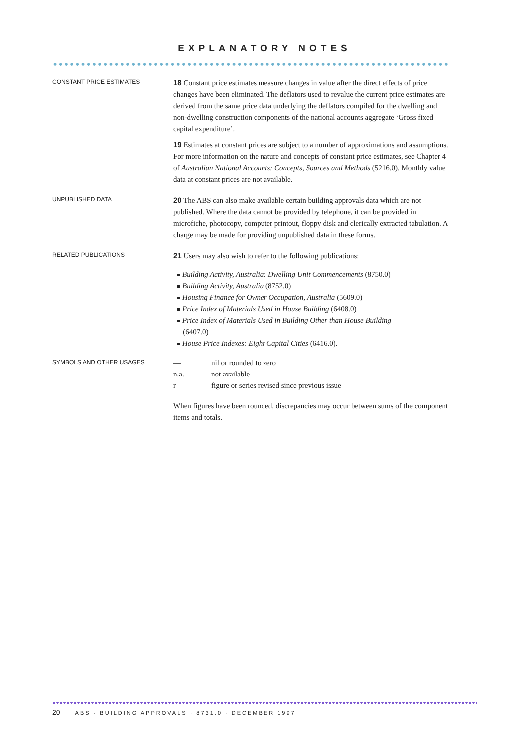EXPLANATORY NOTES
CONSTANT PRICE ESTIMATES
18 Constant price estimates measure changes in value after the direct effects of price changes have been eliminated. The deflators used to revalue the current price estimates are derived from the same price data underlying the deflators compiled for the dwelling and non-dwelling construction components of the national accounts aggregate ‘Gross fixed capital expenditure’.
19 Estimates at constant prices are subject to a number of approximations and assumptions. For more information on the nature and concepts of constant price estimates, see Chapter 4 of Australian National Accounts: Concepts, Sources and Methods (5216.0). Monthly value data at constant prices are not available.
UNPUBLISHED DATA
20 The ABS can also make available certain building approvals data which are not published. Where the data cannot be provided by telephone, it can be provided in microfiche, photocopy, computer printout, floppy disk and clerically extracted tabulation. A charge may be made for providing unpublished data in these forms.
RELATED PUBLICATIONS
21 Users may also wish to refer to the following publications:
Building Activity, Australia: Dwelling Unit Commencements (8750.0)
Building Activity, Australia (8752.0)
Housing Finance for Owner Occupation, Australia (5609.0)
Price Index of Materials Used in House Building (6408.0)
Price Index of Materials Used in Building Other than House Building
(6407.0)
House Price Indexes: Eight Capital Cities (6416.0).
SYMBOLS AND OTHER USAGES
| — | nil or rounded to zero |
| n.a. | not available |
| r | figure or series revised since previous issue |
When figures have been rounded, discrepancies may occur between sums of the component items and totals.
20 ABS · BUILDING APPROVALS · 8731.0 · DECEMBER 1997